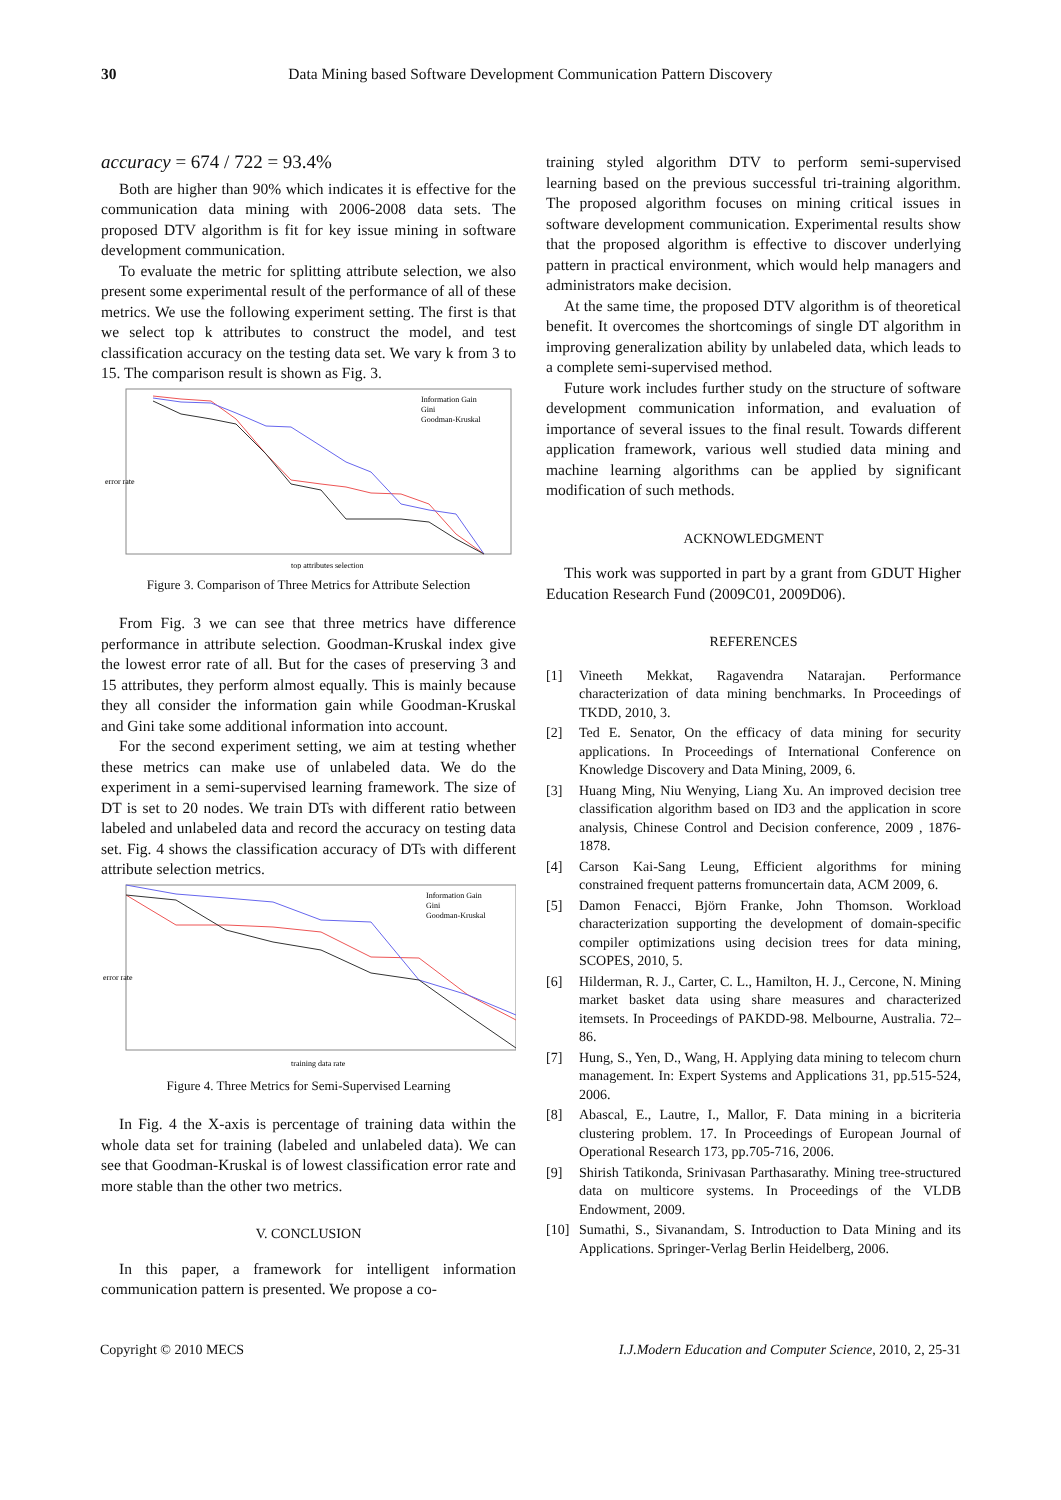30
Data Mining based Software Development Communication Pattern Discovery
accuracy = 674 / 722 = 93.4%
Both are higher than 90% which indicates it is effective for the communication data mining with 2006-2008 data sets. The proposed DTV algorithm is fit for key issue mining in software development communication.
To evaluate the metric for splitting attribute selection, we also present some experimental result of the performance of all of these metrics. We use the following experiment setting. The first is that we select top k attributes to construct the model, and test classification accuracy on the testing data set. We vary k from 3 to 15. The comparison result is shown as Fig. 3.
error rate
top attributes selection
Information Gain
Gini
Goodman-Kruskal
Figure 3. Comparison of Three Metrics for Attribute Selection
From Fig. 3 we can see that three metrics have difference performance in attribute selection. Goodman-Kruskal index give the lowest error rate of all. But for the cases of preserving 3 and 15 attributes, they perform almost equally. This is mainly because they all consider the information gain while Goodman-Kruskal and Gini take some additional information into account.
For the second experiment setting, we aim at testing whether these metrics can make use of unlabeled data. We do the experiment in a semi-supervised learning framework. The size of DT is set to 20 nodes. We train DTs with different ratio between labeled and unlabeled data and record the accuracy on testing data set. Fig. 4 shows the classification accuracy of DTs with different attribute selection metrics.
error rate
training data rate
Information Gain
Gini
Goodman-Kruskal
Figure 4. Three Metrics for Semi-Supervised Learning
In Fig. 4 the X-axis is percentage of training data within the whole data set for training (labeled and unlabeled data). We can see that Goodman-Kruskal is of lowest classification error rate and more stable than the other two metrics.
V. CONCLUSION
In this paper, a framework for intelligent information communication pattern is presented. We propose a co-
training styled algorithm DTV to perform semi-supervised learning based on the previous successful tri-training algorithm. The proposed algorithm focuses on mining critical issues in software development communication. Experimental results show that the proposed algorithm is effective to discover underlying pattern in practical environment, which would help managers and administrators make decision.
At the same time, the proposed DTV algorithm is of theoretical benefit. It overcomes the shortcomings of single DT algorithm in improving generalization ability by unlabeled data, which leads to a complete semi-supervised method.
Future work includes further study on the structure of software development communication information, and evaluation of importance of several issues to the final result. Towards different application framework, various well studied data mining and machine learning algorithms can be applied by significant modification of such methods.
ACKNOWLEDGMENT
This work was supported in part by a grant from GDUT Higher Education Research Fund (2009C01, 2009D06).
REFERENCES
[1] Vineeth Mekkat, Ragavendra Natarajan. Performance characterization of data mining benchmarks. In Proceedings of TKDD, 2010, 3.
[2] Ted E. Senator, On the efficacy of data mining for security applications. In Proceedings of International Conference on Knowledge Discovery and Data Mining, 2009, 6.
[3] Huang Ming, Niu Wenying, Liang Xu. An improved decision tree classification algorithm based on ID3 and the application in score analysis, Chinese Control and Decision conference, 2009 , 1876-1878.
[4] Carson Kai-Sang Leung, Efficient algorithms for mining constrained frequent patterns fromuncertain data, ACM 2009, 6.
[5] Damon Fenacci, Björn Franke, John Thomson. Workload characterization supporting the development of domain-specific compiler optimizations using decision trees for data mining, SCOPES, 2010, 5.
[6] Hilderman, R. J., Carter, C. L., Hamilton, H. J., Cercone, N. Mining market basket data using share measures and characterized itemsets. In Proceedings of PAKDD-98. Melbourne, Australia. 72–86.
[7] Hung, S., Yen, D., Wang, H. Applying data mining to telecom churn management. In: Expert Systems and Applications 31, pp.515-524, 2006.
[8] Abascal, E., Lautre, I., Mallor, F. Data mining in a bicriteria clustering problem. 17. In Proceedings of European Journal of Operational Research 173, pp.705-716, 2006.
[9] Shirish Tatikonda, Srinivasan Parthasarathy. Mining tree-structured data on multicore systems. In Proceedings of the VLDB Endowment, 2009.
[10]
Sumathi, S., Sivanandam, S. Introduction to Data Mining and its Applications. Springer-Verlag Berlin Heidelberg, 2006.
Copyright © 2010 MECS I.J.Modern Education and Computer Science, 2010, 2, 25-31